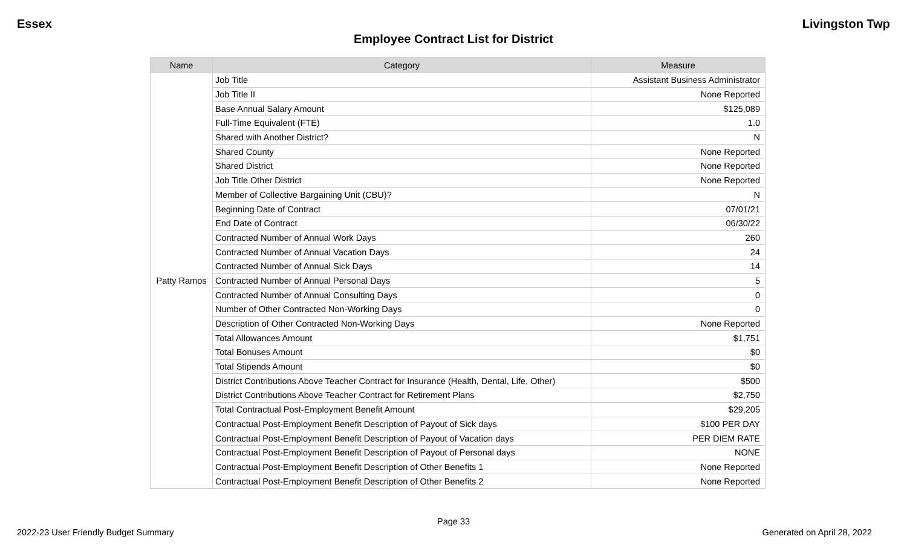Essex Livingston Twp
Employee Contract List for District
| Name | Category | Measure |
| --- | --- | --- |
| Patty Ramos | Job Title | Assistant Business Administrator |
| | Job Title II | None Reported |
| | Base Annual Salary Amount | $125,089 |
| | Full-Time Equivalent (FTE) | 1.0 |
| | Shared with Another District? | N |
| | Shared County | None Reported |
| | Shared District | None Reported |
| | Job Title Other District | None Reported |
| | Member of Collective Bargaining Unit (CBU)? | N |
| | Beginning Date of Contract | 07/01/21 |
| | End Date of Contract | 06/30/22 |
| | Contracted Number of Annual Work Days | 260 |
| | Contracted Number of Annual Vacation Days | 24 |
| | Contracted Number of Annual Sick Days | 14 |
| | Contracted Number of Annual Personal Days | 5 |
| | Contracted Number of Annual Consulting Days | 0 |
| | Number of Other Contracted Non-Working Days | 0 |
| | Description of Other Contracted Non-Working Days | None Reported |
| | Total Allowances Amount | $1,751 |
| | Total Bonuses Amount | $0 |
| | Total Stipends Amount | $0 |
| | District Contributions Above Teacher Contract for Insurance (Health, Dental, Life, Other) | $500 |
| | District Contributions Above Teacher Contract for Retirement Plans | $2,750 |
| | Total Contractual Post-Employment Benefit Amount | $29,205 |
| | Contractual Post-Employment Benefit Description of Payout of Sick days | $100 PER DAY |
| | Contractual Post-Employment Benefit Description of Payout of Vacation days | PER DIEM RATE |
| | Contractual Post-Employment Benefit Description of Payout of Personal days | NONE |
| | Contractual Post-Employment Benefit Description of Other Benefits 1 | None Reported |
| | Contractual Post-Employment Benefit Description of Other Benefits 2 | None Reported |
Page 33
2022-23 User Friendly Budget Summary Generated on April 28, 2022